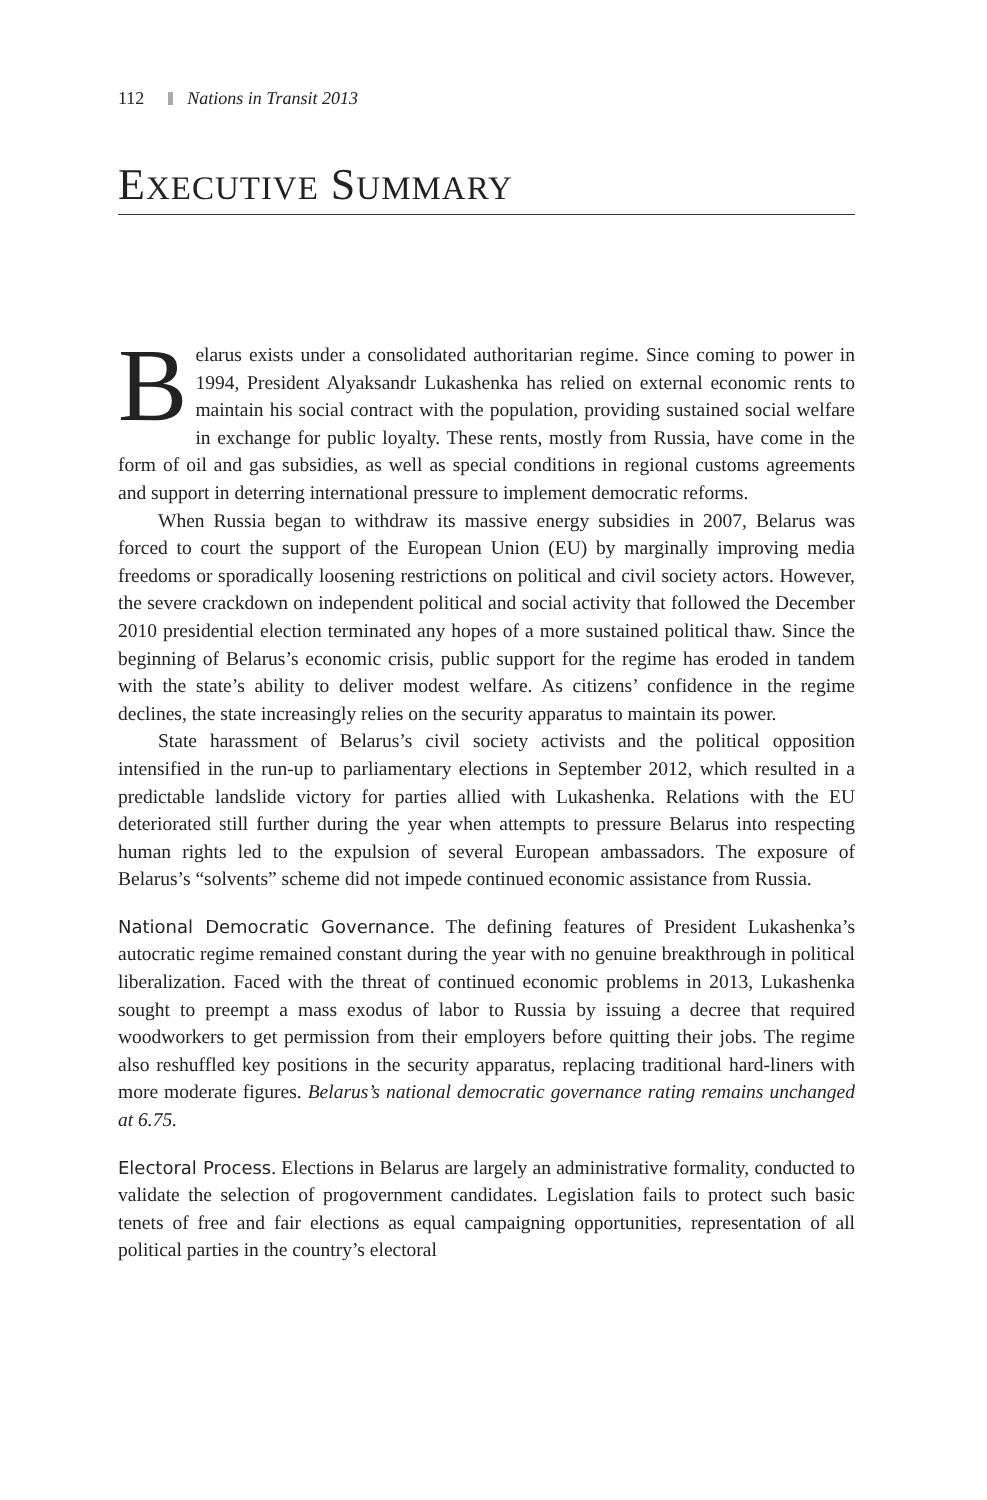112 Nations in Transit 2013
EXECUTIVE SUMMARY
Belarus exists under a consolidated authoritarian regime. Since coming to power in 1994, President Alyaksandr Lukashenka has relied on external economic rents to maintain his social contract with the population, providing sustained social welfare in exchange for public loyalty. These rents, mostly from Russia, have come in the form of oil and gas subsidies, as well as special conditions in regional customs agreements and support in deterring international pressure to implement democratic reforms.
When Russia began to withdraw its massive energy subsidies in 2007, Belarus was forced to court the support of the European Union (EU) by marginally improving media freedoms or sporadically loosening restrictions on political and civil society actors. However, the severe crackdown on independent political and social activity that followed the December 2010 presidential election terminated any hopes of a more sustained political thaw. Since the beginning of Belarus’s economic crisis, public support for the regime has eroded in tandem with the state’s ability to deliver modest welfare. As citizens’ confidence in the regime declines, the state increasingly relies on the security apparatus to maintain its power.
State harassment of Belarus’s civil society activists and the political opposition intensified in the run-up to parliamentary elections in September 2012, which resulted in a predictable landslide victory for parties allied with Lukashenka. Relations with the EU deteriorated still further during the year when attempts to pressure Belarus into respecting human rights led to the expulsion of several European ambassadors. The exposure of Belarus’s “solvents” scheme did not impede continued economic assistance from Russia.
National Democratic Governance. The defining features of President Lukashenka’s autocratic regime remained constant during the year with no genuine breakthrough in political liberalization. Faced with the threat of continued economic problems in 2013, Lukashenka sought to preempt a mass exodus of labor to Russia by issuing a decree that required woodworkers to get permission from their employers before quitting their jobs. The regime also reshuffled key positions in the security apparatus, replacing traditional hard-liners with more moderate figures. Belarus’s national democratic governance rating remains unchanged at 6.75.
Electoral Process. Elections in Belarus are largely an administrative formality, conducted to validate the selection of progovernment candidates. Legislation fails to protect such basic tenets of free and fair elections as equal campaigning opportunities, representation of all political parties in the country’s electoral